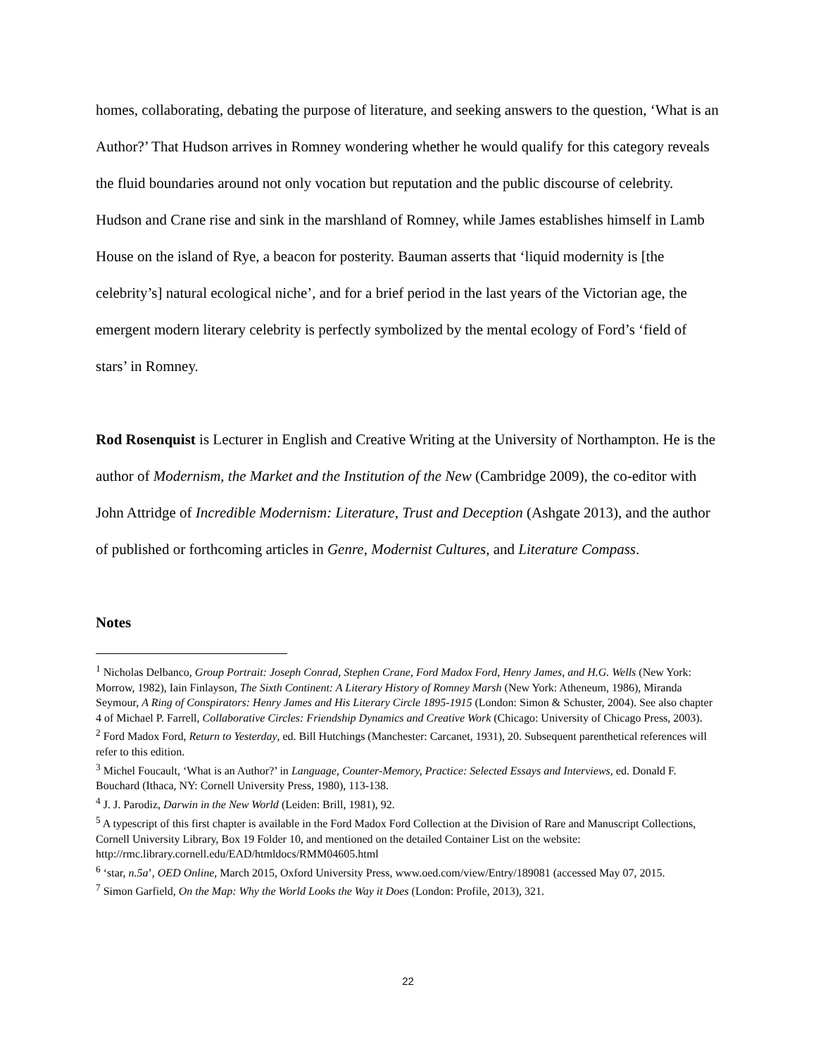homes, collaborating, debating the purpose of literature, and seeking answers to the question, ‘What is an Author?’ That Hudson arrives in Romney wondering whether he would qualify for this category reveals the fluid boundaries around not only vocation but reputation and the public discourse of celebrity. Hudson and Crane rise and sink in the marshland of Romney, while James establishes himself in Lamb House on the island of Rye, a beacon for posterity. Bauman asserts that ‘liquid modernity is [the celebrity’s] natural ecological niche’, and for a brief period in the last years of the Victorian age, the emergent modern literary celebrity is perfectly symbolized by the mental ecology of Ford’s ‘field of stars’ in Romney.
Rod Rosenquist is Lecturer in English and Creative Writing at the University of Northampton. He is the author of Modernism, the Market and the Institution of the New (Cambridge 2009), the co-editor with John Attridge of Incredible Modernism: Literature, Trust and Deception (Ashgate 2013), and the author of published or forthcoming articles in Genre, Modernist Cultures, and Literature Compass.
Notes
<sup>1</sup> Nicholas Delbanco, Group Portrait: Joseph Conrad, Stephen Crane, Ford Madox Ford, Henry James, and H.G. Wells (New York: Morrow, 1982), Iain Finlayson, The Sixth Continent: A Literary History of Romney Marsh (New York: Atheneum, 1986), Miranda Seymour, A Ring of Conspirators: Henry James and His Literary Circle 1895-1915 (London: Simon & Schuster, 2004). See also chapter 4 of Michael P. Farrell, Collaborative Circles: Friendship Dynamics and Creative Work (Chicago: University of Chicago Press, 2003).
<sup>2</sup> Ford Madox Ford, Return to Yesterday, ed. Bill Hutchings (Manchester: Carcanet, 1931), 20. Subsequent parenthetical references will refer to this edition.
<sup>3</sup> Michel Foucault, ‘What is an Author?’ in Language, Counter-Memory, Practice: Selected Essays and Interviews, ed. Donald F. Bouchard (Ithaca, NY: Cornell University Press, 1980), 113-138.
<sup>4</sup> J. J. Parodiz, Darwin in the New World (Leiden: Brill, 1981), 92.
<sup>5</sup> A typescript of this first chapter is available in the Ford Madox Ford Collection at the Division of Rare and Manuscript Collections, Cornell University Library, Box 19 Folder 10, and mentioned on the detailed Container List on the website: http://rmc.library.cornell.edu/EAD/htmldocs/RMM04605.html
<sup>6</sup> ‘star, n.5a’, OED Online, March 2015, Oxford University Press, www.oed.com/view/Entry/189081 (accessed May 07, 2015.
<sup>7</sup> Simon Garfield, On the Map: Why the World Looks the Way it Does (London: Profile, 2013), 321.
22